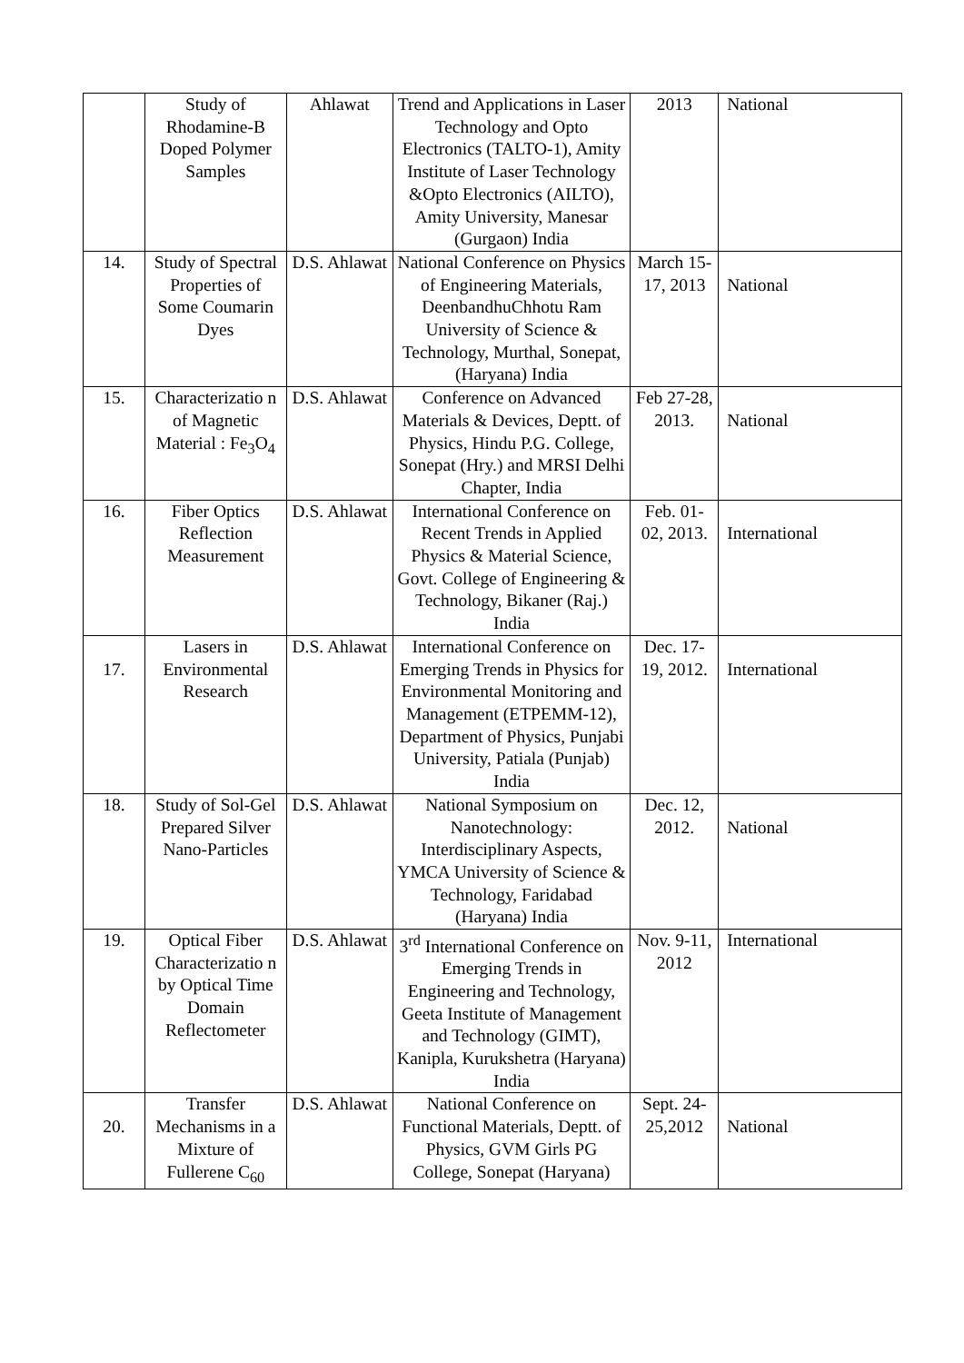| | Study of Rhodamine-B Doped Polymer Samples | Ahlawat | Trend and Applications in Laser Technology and Opto Electronics (TALTO-1), Amity Institute of Laser Technology &Opto Electronics (AILTO), Amity University, Manesar (Gurgaon) India | 2013 | National |
| 14. | Study of Spectral Properties of Some Coumarin Dyes | D.S. Ahlawat | National Conference on Physics of Engineering Materials, DeenbandhuChhotu Ram University of Science & Technology, Murthal, Sonepat, (Haryana) India | March 15-17, 2013 | National |
| 15. | Characterizatio n of Magnetic Material : Fe<sub>3</sub>O<sub>4</sub> | D.S. Ahlawat | Conference on Advanced Materials & Devices, Deptt. of Physics, Hindu P.G. College, Sonepat (Hry.) and MRSI Delhi Chapter, India | Feb 27-28, 2013. | National |
| 16. | Fiber Optics Reflection Measurement | D.S. Ahlawat | International Conference on Recent Trends in Applied Physics & Material Science, Govt. College of Engineering & Technology, Bikaner (Raj.) India | Feb. 01-02, 2013. | International |
| 17. | Lasers in Environmental Research | D.S. Ahlawat | International Conference on Emerging Trends in Physics for Environmental Monitoring and Management (ETPEMM-12), Department of Physics, Punjabi University, Patiala (Punjab) India | Dec. 17-19, 2012. | International |
| 18. | Study of Sol-Gel Prepared Silver Nano-Particles | D.S. Ahlawat | National Symposium on Nanotechnology: Interdisciplinary Aspects, YMCA University of Science & Technology, Faridabad (Haryana) India | Dec. 12, 2012. | National |
| 19. | Optical Fiber Characterizatio n by Optical Time Domain Reflectometer | D.S. Ahlawat | 3<sup>rd</sup> International Conference on Emerging Trends in Engineering and Technology, Geeta Institute of Management and Technology (GIMT), Kanipla, Kurukshetra (Haryana) India | Nov. 9-11, 2012 | International |
| 20. | Transfer Mechanisms in a Mixture of Fullerene C<sub>60</sub> | D.S. Ahlawat | National Conference on Functional Materials, Deptt. of Physics, GVM Girls PG College, Sonepat (Haryana) | Sept. 24-25,2012 | National |